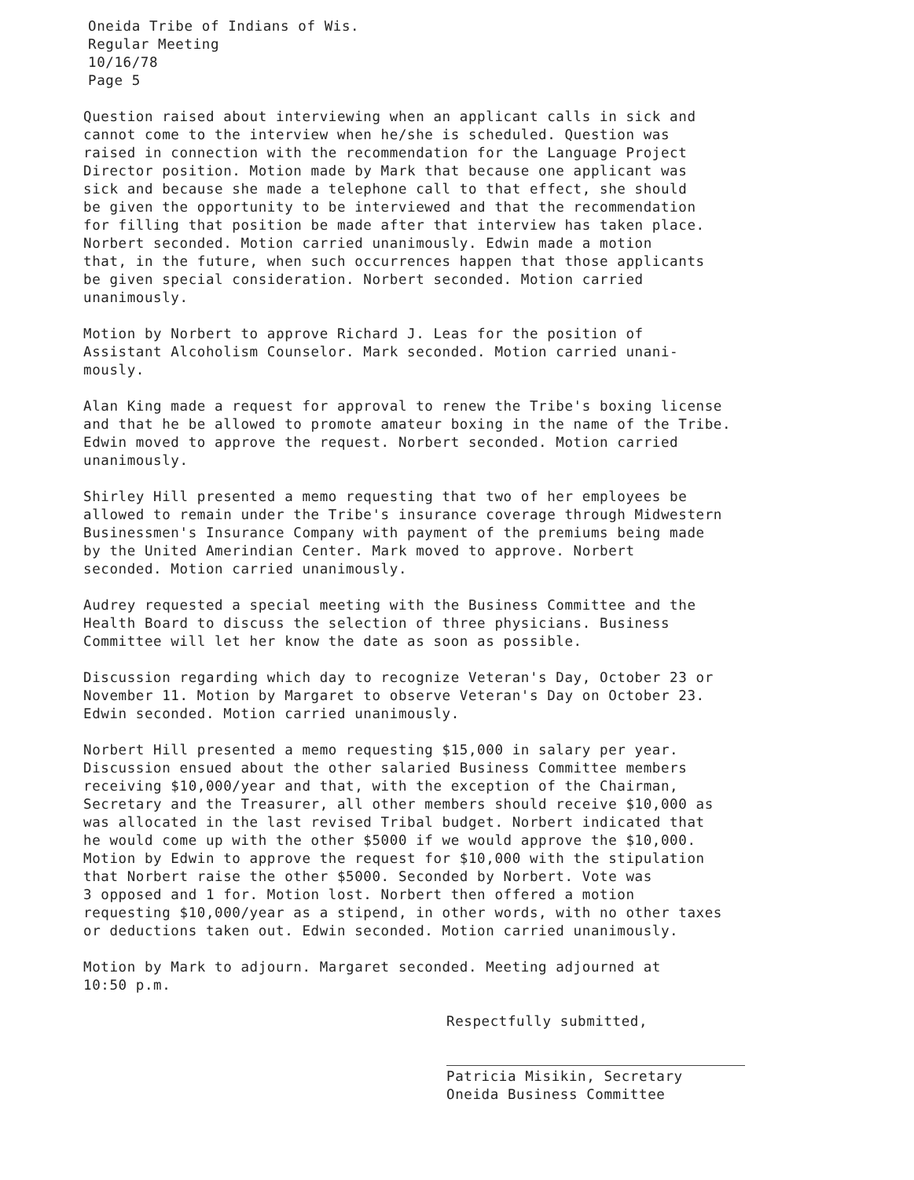Oneida Tribe of Indians of Wis.
Regular Meeting
10/16/78
Page 5
Question raised about interviewing when an applicant calls in sick and cannot come to the interview when he/she is scheduled. Question was raised in connection with the recommendation for the Language Project Director position. Motion made by Mark that because one applicant was sick and because she made a telephone call to that effect, she should be given the opportunity to be interviewed and that the recommendation for filling that position be made after that interview has taken place. Norbert seconded. Motion carried unanimously. Edwin made a motion that, in the future, when such occurrences happen that those applicants be given special consideration. Norbert seconded. Motion carried unanimously.
Motion by Norbert to approve Richard J. Leas for the position of Assistant Alcoholism Counselor. Mark seconded. Motion carried unani- mously.
Alan King made a request for approval to renew the Tribe's boxing license and that he be allowed to promote amateur boxing in the name of the Tribe. Edwin moved to approve the request. Norbert seconded. Motion carried unanimously.
Shirley Hill presented a memo requesting that two of her employees be allowed to remain under the Tribe's insurance coverage through Midwestern Businessmen's Insurance Company with payment of the premiums being made by the United Amerindian Center. Mark moved to approve. Norbert seconded. Motion carried unanimously.
Audrey requested a special meeting with the Business Committee and the Health Board to discuss the selection of three physicians. Business Committee will let her know the date as soon as possible.
Discussion regarding which day to recognize Veteran's Day, October 23 or November 11. Motion by Margaret to observe Veteran's Day on October 23. Edwin seconded. Motion carried unanimously.
Norbert Hill presented a memo requesting $15,000 in salary per year. Discussion ensued about the other salaried Business Committee members receiving $10,000/year and that, with the exception of the Chairman, Secretary and the Treasurer, all other members should receive $10,000 as was allocated in the last revised Tribal budget. Norbert indicated that he would come up with the other $5000 if we would approve the $10,000. Motion by Edwin to approve the request for $10,000 with the stipulation that Norbert raise the other $5000. Seconded by Norbert. Vote was 3 opposed and 1 for. Motion lost. Norbert then offered a motion requesting $10,000/year as a stipend, in other words, with no other taxes or deductions taken out. Edwin seconded. Motion carried unanimously.
Motion by Mark to adjourn. Margaret seconded. Meeting adjourned at 10:50 p.m.
Respectfully submitted,
Patricia Misikin, Secretary
Oneida Business Committee